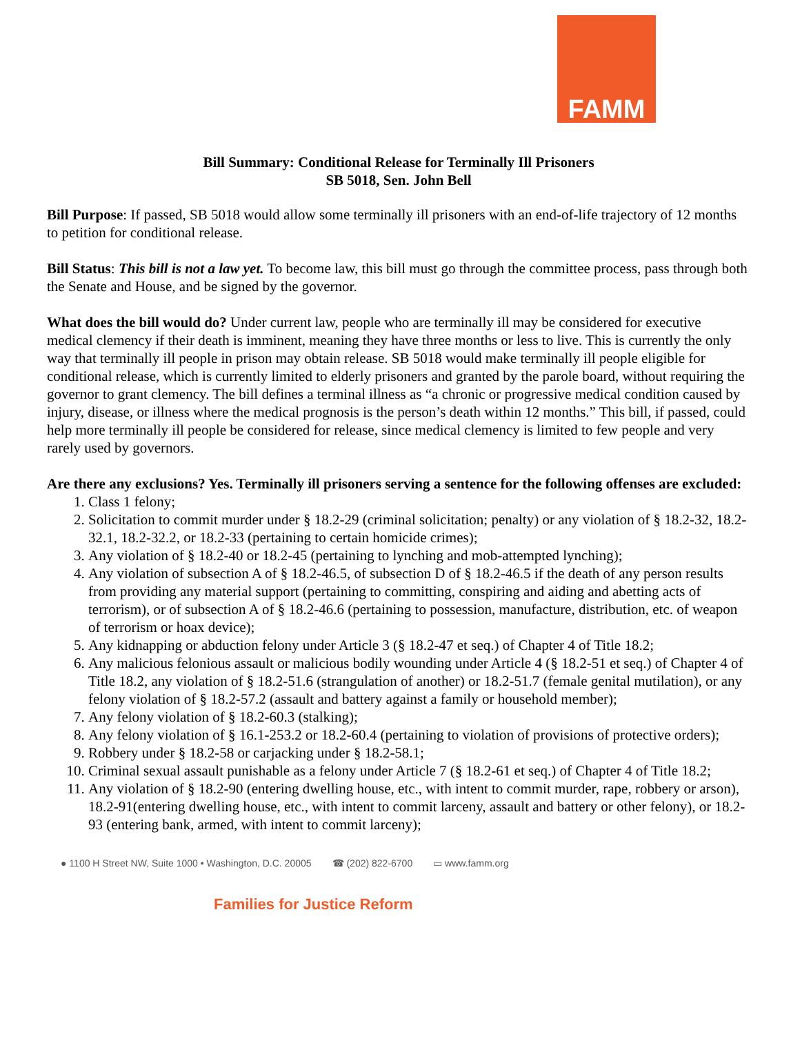FAMM
Bill Summary: Conditional Release for Terminally Ill Prisoners
SB 5018, Sen. John Bell
Bill Purpose: If passed, SB 5018 would allow some terminally ill prisoners with an end-of-life trajectory of 12 months to petition for conditional release.
Bill Status: This bill is not a law yet. To become law, this bill must go through the committee process, pass through both the Senate and House, and be signed by the governor.
What does the bill would do? Under current law, people who are terminally ill may be considered for executive medical clemency if their death is imminent, meaning they have three months or less to live. This is currently the only way that terminally ill people in prison may obtain release. SB 5018 would make terminally ill people eligible for conditional release, which is currently limited to elderly prisoners and granted by the parole board, without requiring the governor to grant clemency. The bill defines a terminal illness as “a chronic or progressive medical condition caused by injury, disease, or illness where the medical prognosis is the person’s death within 12 months.” This bill, if passed, could help more terminally ill people be considered for release, since medical clemency is limited to few people and very rarely used by governors.
Are there any exclusions? Yes. Terminally ill prisoners serving a sentence for the following offenses are excluded:
1. Class 1 felony;
2. Solicitation to commit murder under § 18.2-29 (criminal solicitation; penalty) or any violation of § 18.2-32, 18.2-32.1, 18.2-32.2, or 18.2-33 (pertaining to certain homicide crimes);
3. Any violation of § 18.2-40 or 18.2-45 (pertaining to lynching and mob-attempted lynching);
4. Any violation of subsection A of § 18.2-46.5, of subsection D of § 18.2-46.5 if the death of any person results from providing any material support (pertaining to committing, conspiring and aiding and abetting acts of terrorism), or of subsection A of § 18.2-46.6 (pertaining to possession, manufacture, distribution, etc. of weapon of terrorism or hoax device);
5. Any kidnapping or abduction felony under Article 3 (§ 18.2-47 et seq.) of Chapter 4 of Title 18.2;
6. Any malicious felonious assault or malicious bodily wounding under Article 4 (§ 18.2-51 et seq.) of Chapter 4 of Title 18.2, any violation of § 18.2-51.6 (strangulation of another) or 18.2-51.7 (female genital mutilation), or any felony violation of § 18.2-57.2 (assault and battery against a family or household member);
7. Any felony violation of § 18.2-60.3 (stalking);
8. Any felony violation of § 16.1-253.2 or 18.2-60.4 (pertaining to violation of provisions of protective orders);
9. Robbery under § 18.2-58 or carjacking under § 18.2-58.1;
10. Criminal sexual assault punishable as a felony under Article 7 (§ 18.2-61 et seq.) of Chapter 4 of Title 18.2;
11. Any violation of § 18.2-90 (entering dwelling house, etc., with intent to commit murder, rape, robbery or arson), 18.2-91(entering dwelling house, etc., with intent to commit larceny, assault and battery or other felony), or 18.2-93 (entering bank, armed, with intent to commit larceny);
● 1100 H Street NW, Suite 1000 • Washington, D.C. 20005 ☎ (202) 822-6700 ▭ www.famm.org
Families for Justice Reform